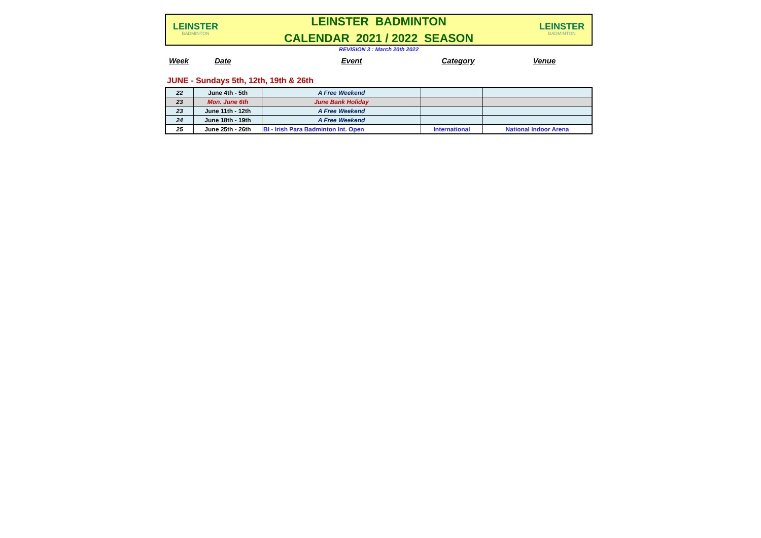LEINSTER
BADMINTON
LEINSTER BADMINTON
CALENDAR 2021 / 2022 SEASON
LEINSTER
BADMINTON
REVISION 3 : March 20th 2022
Week Date Event Category Venue
JUNE - Sundays 5th, 12th, 19th & 26th
| 22 | June 4th - 5th | A Free Weekend | | |
| 23 | Mon. June 6th | June Bank Holiday | | |
| 23 | June 11th - 12th | A Free Weekend | | |
| 24 | June 18th - 19th | A Free Weekend | | |
| 25 | June 25th - 26th | BI - Irish Para Badminton Int. Open | International | National Indoor Arena |